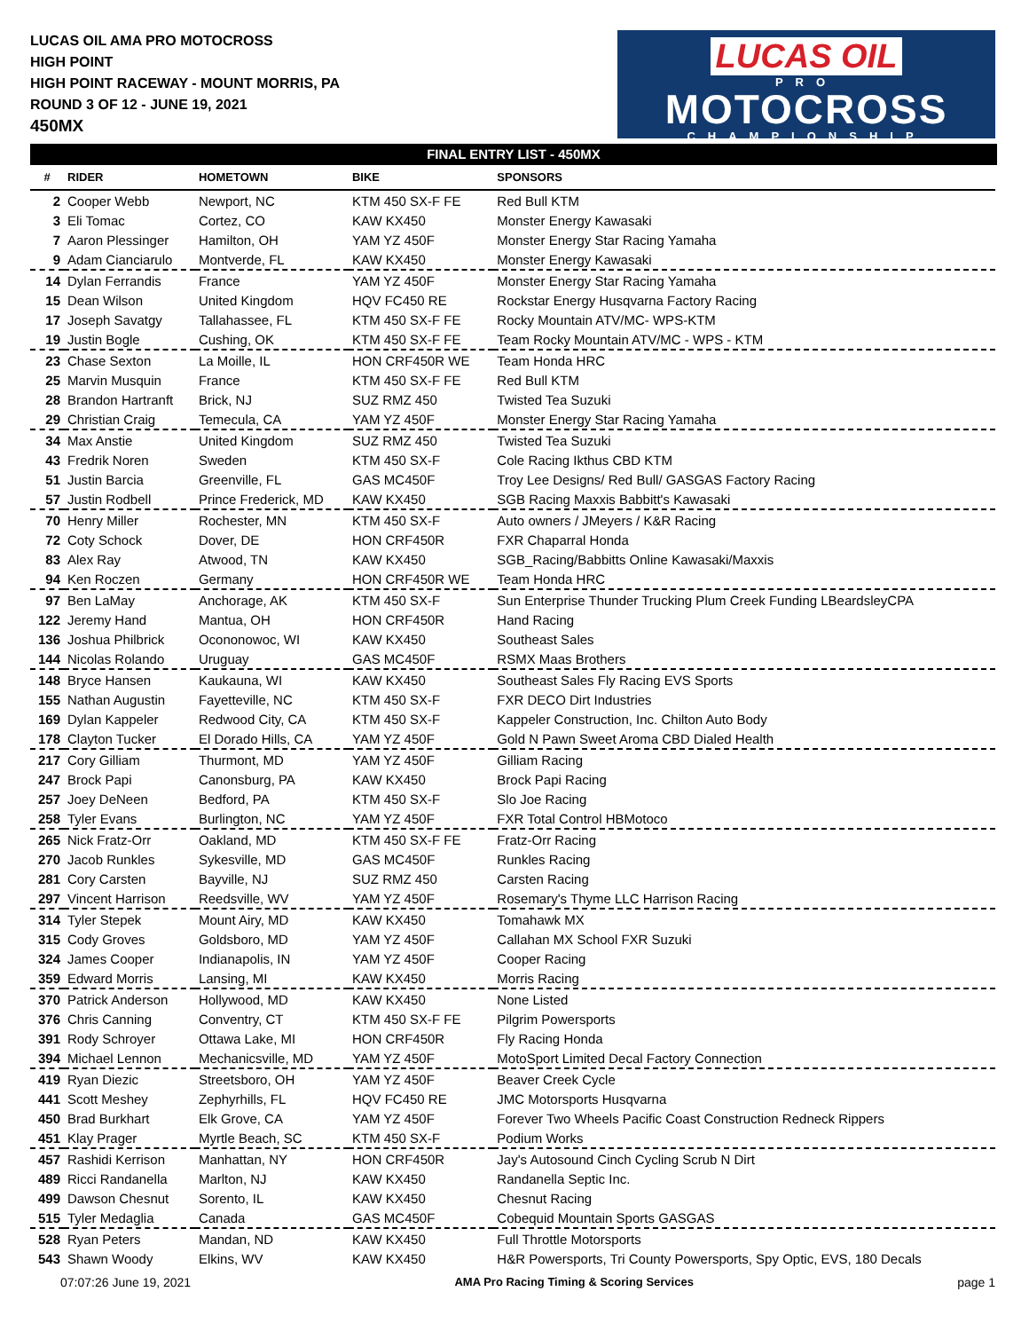LUCAS OIL AMA PRO MOTOCROSS
HIGH POINT
HIGH POINT RACEWAY - MOUNT MORRIS, PA
ROUND 3 OF 12 - JUNE 19, 2021
450MX
LUCAS OIL
PRO
MOTOCROSS
CHAMPIONSHIP
FINAL ENTRY LIST - 450MX
| # | RIDER | HOMETOWN | BIKE | SPONSORS |
| --- | --- | --- | --- | --- |
| 2 | Cooper Webb | Newport, NC | KTM 450 SX-F FE | Red Bull KTM |
| 3 | Eli Tomac | Cortez, CO | KAW KX450 | Monster Energy Kawasaki |
| 7 | Aaron Plessinger | Hamilton, OH | YAM YZ 450F | Monster Energy Star Racing Yamaha |
| 9 | Adam Cianciarulo | Montverde, FL | KAW KX450 | Monster Energy Kawasaki |
| 14 | Dylan Ferrandis | France | YAM YZ 450F | Monster Energy Star Racing Yamaha |
| 15 | Dean Wilson | United Kingdom | HQV FC450 RE | Rockstar Energy Husqvarna Factory Racing |
| 17 | Joseph Savatgy | Tallahassee, FL | KTM 450 SX-F FE | Rocky Mountain ATV/MC- WPS-KTM |
| 19 | Justin Bogle | Cushing, OK | KTM 450 SX-F FE | Team Rocky Mountain ATV/MC - WPS - KTM |
| 23 | Chase Sexton | La Moille, IL | HON CRF450R WE | Team Honda HRC |
| 25 | Marvin Musquin | France | KTM 450 SX-F FE | Red Bull KTM |
| 28 | Brandon Hartranft | Brick, NJ | SUZ RMZ 450 | Twisted Tea Suzuki |
| 29 | Christian Craig | Temecula, CA | YAM YZ 450F | Monster Energy Star Racing Yamaha |
| 34 | Max Anstie | United Kingdom | SUZ RMZ 450 | Twisted Tea Suzuki |
| 43 | Fredrik Noren | Sweden | KTM 450 SX-F | Cole Racing Ikthus CBD KTM |
| 51 | Justin Barcia | Greenville, FL | GAS MC450F | Troy Lee Designs/ Red Bull/ GASGAS Factory Racing |
| 57 | Justin Rodbell | Prince Frederick, MD | KAW KX450 | SGB Racing Maxxis Babbitt's Kawasaki |
| 70 | Henry Miller | Rochester, MN | KTM 450 SX-F | Auto owners / JMeyers / K&R Racing |
| 72 | Coty Schock | Dover, DE | HON CRF450R | FXR Chaparral Honda |
| 83 | Alex Ray | Atwood, TN | KAW KX450 | SGB_Racing/Babbitts Online Kawasaki/Maxxis |
| 94 | Ken Roczen | Germany | HON CRF450R WE | Team Honda HRC |
| 97 | Ben LaMay | Anchorage, AK | KTM 450 SX-F | Sun Enterprise Thunder Trucking Plum Creek Funding LBeardsleyCPA |
| 122 | Jeremy Hand | Mantua, OH | HON CRF450R | Hand Racing |
| 136 | Joshua Philbrick | Ocononowoc, WI | KAW KX450 | Southeast Sales |
| 144 | Nicolas Rolando | Uruguay | GAS MC450F | RSMX Maas Brothers |
| 148 | Bryce Hansen | Kaukauna, WI | KAW KX450 | Southeast Sales Fly Racing EVS Sports |
| 155 | Nathan Augustin | Fayetteville, NC | KTM 450 SX-F | FXR DECO Dirt Industries |
| 169 | Dylan Kappeler | Redwood City, CA | KTM 450 SX-F | Kappeler Construction, Inc. Chilton Auto Body |
| 178 | Clayton Tucker | El Dorado Hills, CA | YAM YZ 450F | Gold N Pawn Sweet Aroma CBD Dialed Health |
| 217 | Cory Gilliam | Thurmont, MD | YAM YZ 450F | Gilliam Racing |
| 247 | Brock Papi | Canonsburg, PA | KAW KX450 | Brock Papi Racing |
| 257 | Joey DeNeen | Bedford, PA | KTM 450 SX-F | Slo Joe Racing |
| 258 | Tyler Evans | Burlington, NC | YAM YZ 450F | FXR Total Control HBMotoco |
| 265 | Nick Fratz-Orr | Oakland, MD | KTM 450 SX-F FE | Fratz-Orr Racing |
| 270 | Jacob Runkles | Sykesville, MD | GAS MC450F | Runkles Racing |
| 281 | Cory Carsten | Bayville, NJ | SUZ RMZ 450 | Carsten Racing |
| 297 | Vincent Harrison | Reedsville, WV | YAM YZ 450F | Rosemary's Thyme LLC Harrison Racing |
| 314 | Tyler Stepek | Mount Airy, MD | KAW KX450 | Tomahawk MX |
| 315 | Cody Groves | Goldsboro, MD | YAM YZ 450F | Callahan MX School FXR Suzuki |
| 324 | James Cooper | Indianapolis, IN | YAM YZ 450F | Cooper Racing |
| 359 | Edward Morris | Lansing, MI | KAW KX450 | Morris Racing |
| 370 | Patrick Anderson | Hollywood, MD | KAW KX450 | None Listed |
| 376 | Chris Canning | Conventry, CT | KTM 450 SX-F FE | Pilgrim Powersports |
| 391 | Rody Schroyer | Ottawa Lake, MI | HON CRF450R | Fly Racing Honda |
| 394 | Michael Lennon | Mechanicsville, MD | YAM YZ 450F | MotoSport Limited Decal Factory Connection |
| 419 | Ryan Diezic | Streetsboro, OH | YAM YZ 450F | Beaver Creek Cycle |
| 441 | Scott Meshey | Zephyrhills, FL | HQV FC450 RE | JMC Motorsports Husqvarna |
| 450 | Brad Burkhart | Elk Grove, CA | YAM YZ 450F | Forever Two Wheels Pacific Coast Construction Redneck Rippers |
| 451 | Klay Prager | Myrtle Beach, SC | KTM 450 SX-F | Podium Works |
| 457 | Rashidi Kerrison | Manhattan, NY | HON CRF450R | Jay's Autosound Cinch Cycling Scrub N Dirt |
| 489 | Ricci Randanella | Marlton, NJ | KAW KX450 | Randanella Septic Inc. |
| 499 | Dawson Chesnut | Sorento, IL | KAW KX450 | Chesnut Racing |
| 515 | Tyler Medaglia | Canada | GAS MC450F | Cobequid Mountain Sports GASGAS |
| 528 | Ryan Peters | Mandan, ND | KAW KX450 | Full Throttle Motorsports |
| 543 | Shawn Woody | Elkins, WV | KAW KX450 | H&R Powersports, Tri County Powersports, Spy Optic, EVS, 180 Decals |
07:07:26 June 19, 2021 AMA Pro Racing Timing & Scoring Services page 1